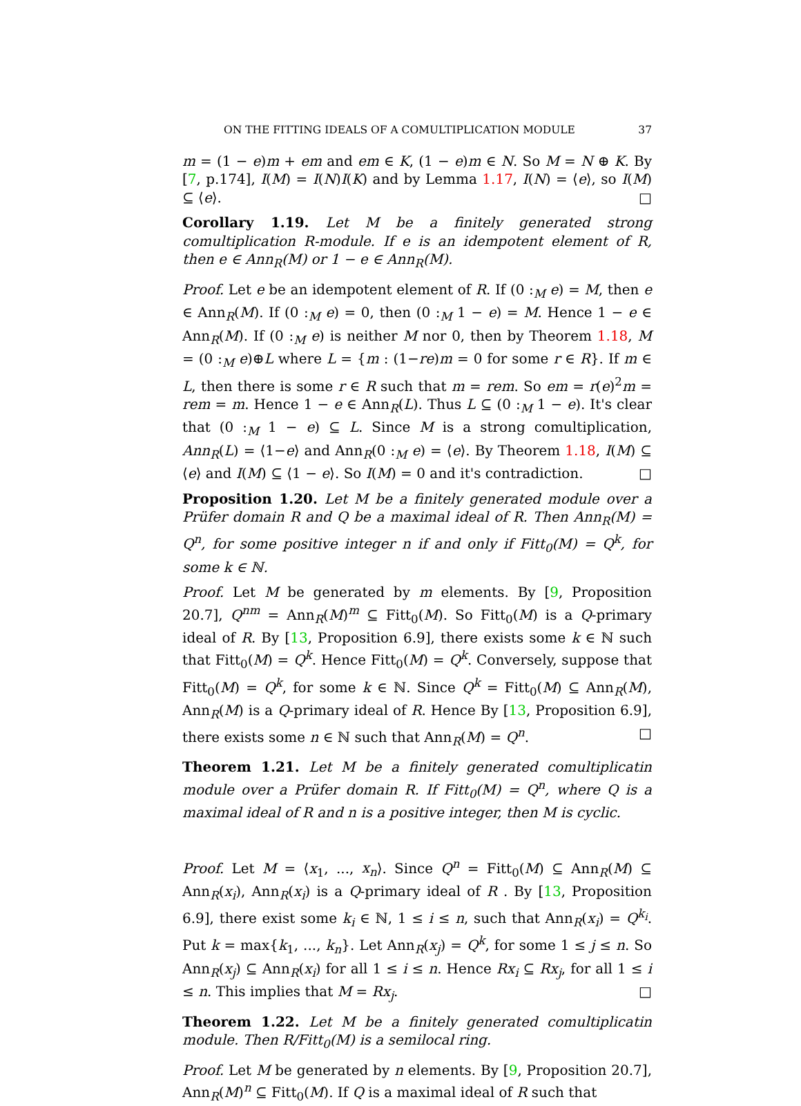ON THE FITTING IDEALS OF A COMULTIPLICATION MODULE 37
m = (1 − e)m + em and em ∈ K, (1 − e)m ∈ N. So M = N ⊕ K. By [7, p.174], I(M) = I(N)I(K) and by Lemma 1.17, I(N) = ⟨e⟩, so I(M) ⊆ ⟨e⟩. □
Corollary 1.19. Let M be a finitely generated strong comultiplication R-module. If e is an idempotent element of R, then e ∈ Ann<sub>R</sub>(M) or 1 − e ∈ Ann<sub>R</sub>(M).
Proof. Let e be an idempotent element of R. If (0 :<sub>M</sub> e) = M, then e ∈ Ann<sub>R</sub>(M). If (0 :<sub>M</sub> e) = 0, then (0 :<sub>M</sub> 1 − e) = M. Hence 1 − e ∈ Ann<sub>R</sub>(M). If (0 :<sub>M</sub> e) is neither M nor 0, then by Theorem 1.18, M = (0 :<sub>M</sub> e)⊕L where L = {m : (1−re)m = 0 for some r ∈ R}. If m ∈ L, then there is some r ∈ R such that m = rem. So em = r(e)<sup>2</sup>m = rem = m. Hence 1 − e ∈ Ann<sub>R</sub>(L). Thus L ⊆ (0 :<sub>M</sub> 1 − e). It's clear that (0 :<sub>M</sub> 1 − e) ⊆ L. Since M is a strong comultiplication, Ann<sub>R</sub>(L) = ⟨1−e⟩ and Ann<sub>R</sub>(0 :<sub>M</sub> e) = ⟨e⟩. By Theorem 1.18, I(M) ⊆ ⟨e⟩ and I(M) ⊆ ⟨1 − e⟩. So I(M) = 0 and it's contradiction. □
Proposition 1.20. Let M be a finitely generated module over a Prüfer domain R and Q be a maximal ideal of R. Then Ann<sub>R</sub>(M) = Q<sup>n</sup>, for some positive integer n if and only if Fitt<sub>0</sub>(M) = Q<sup>k</sup>, for some k ∈ ℕ.
Proof. Let M be generated by m elements. By [9, Proposition 20.7], Q<sup>nm</sup> = Ann<sub>R</sub>(M)<sup>m</sup> ⊆ Fitt<sub>0</sub>(M). So Fitt<sub>0</sub>(M) is a Q-primary ideal of R. By [13, Proposition 6.9], there exists some k ∈ ℕ such that Fitt<sub>0</sub>(M) = Q<sup>k</sup>. Hence Fitt<sub>0</sub>(M) = Q<sup>k</sup>. Conversely, suppose that Fitt<sub>0</sub>(M) = Q<sup>k</sup>, for some k ∈ ℕ. Since Q<sup>k</sup> = Fitt<sub>0</sub>(M) ⊆ Ann<sub>R</sub>(M), Ann<sub>R</sub>(M) is a Q-primary ideal of R. Hence By [13, Proposition 6.9], there exists some n ∈ ℕ such that Ann<sub>R</sub>(M) = Q<sup>n</sup>. □
Theorem 1.21. Let M be a finitely generated comultiplicatin module over a Prüfer domain R. If Fitt<sub>0</sub>(M) = Q<sup>n</sup>, where Q is a maximal ideal of R and n is a positive integer, then M is cyclic.
Proof. Let M = ⟨x<sub>1</sub>, ..., x<sub>n</sub>⟩. Since Q<sup>n</sup> = Fitt<sub>0</sub>(M) ⊆ Ann<sub>R</sub>(M) ⊆ Ann<sub>R</sub>(x<sub>i</sub>), Ann<sub>R</sub>(x<sub>i</sub>) is a Q-primary ideal of R . By [13, Proposition 6.9], there exist some k<sub>i</sub> ∈ ℕ, 1 ≤ i ≤ n, such that Ann<sub>R</sub>(x<sub>i</sub>) = Q<sup>k<sub>i</sub></sup>. Put k = max{k<sub>1</sub>, ..., k<sub>n</sub>}. Let Ann<sub>R</sub>(x<sub>j</sub>) = Q<sup>k</sup>, for some 1 ≤ j ≤ n. So Ann<sub>R</sub>(x<sub>j</sub>) ⊆ Ann<sub>R</sub>(x<sub>i</sub>) for all 1 ≤ i ≤ n. Hence Rx<sub>i</sub> ⊆ Rx<sub>j</sub>, for all 1 ≤ i ≤ n. This implies that M = Rx<sub>j</sub>. □
Theorem 1.22. Let M be a finitely generated comultiplicatin module. Then R/Fitt<sub>0</sub>(M) is a semilocal ring.
Proof. Let M be generated by n elements. By [9, Proposition 20.7], Ann<sub>R</sub>(M)<sup>n</sup> ⊆ Fitt<sub>0</sub>(M). If Q is a maximal ideal of R such that